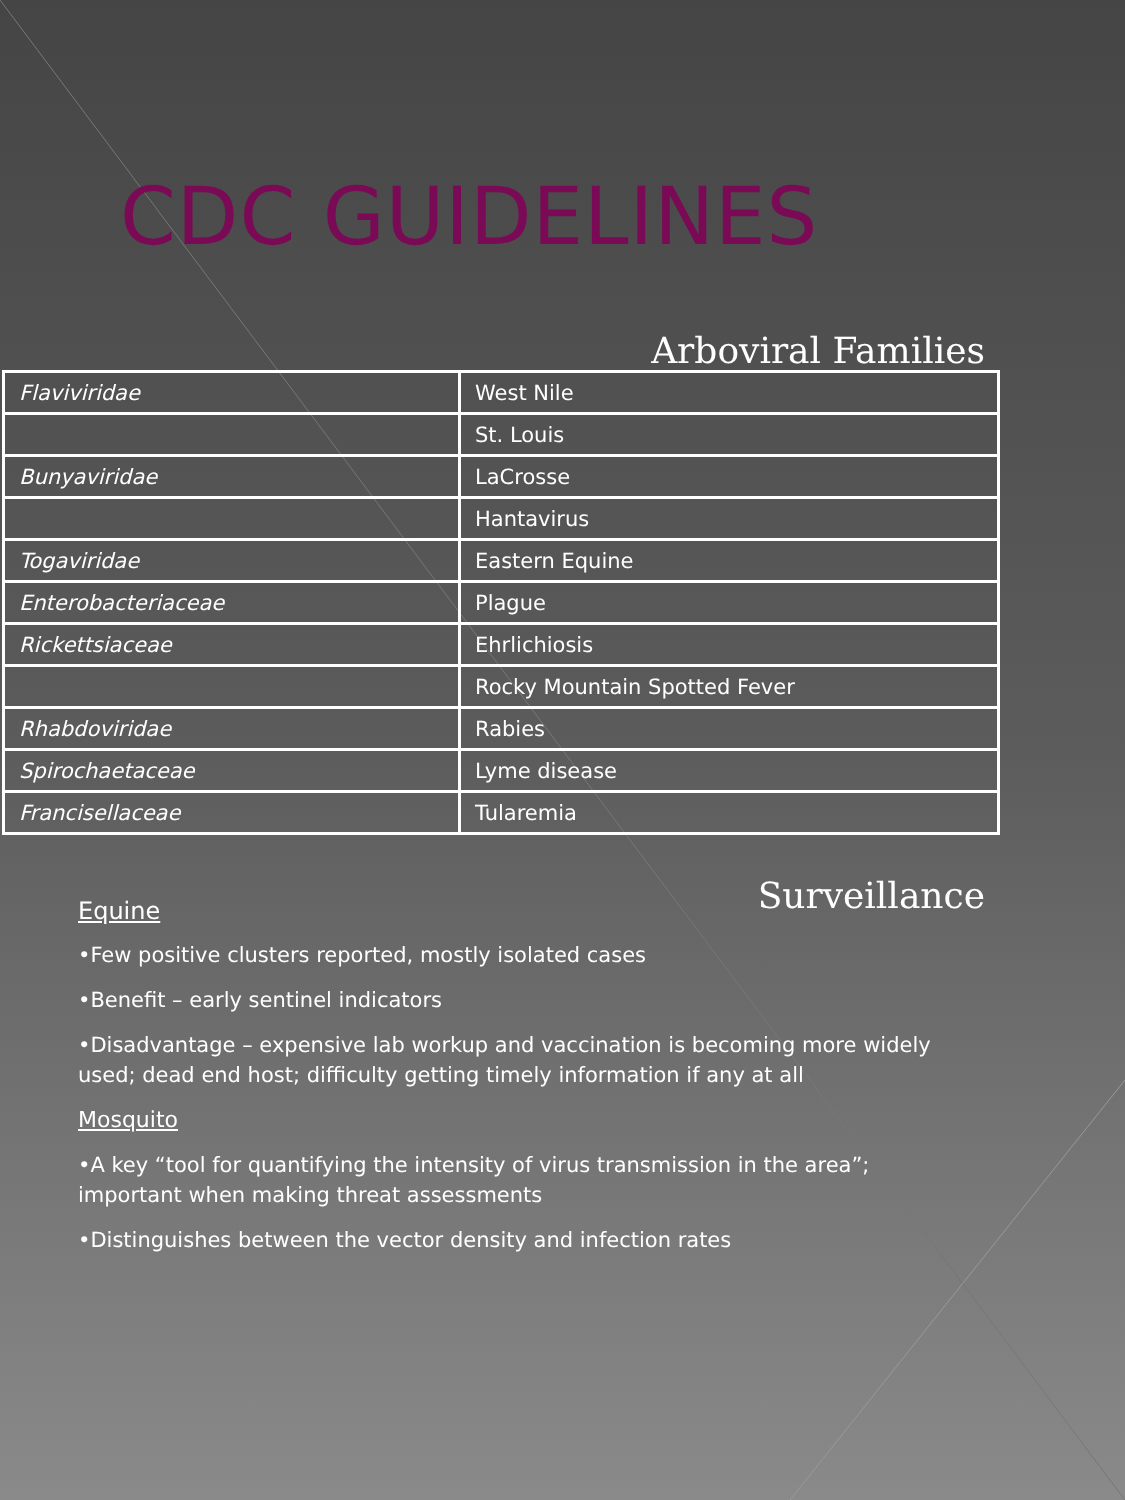CDC GUIDELINES
Arboviral Families
| Flaviviridae | West Nile |
| | St. Louis |
| Bunyaviridae | LaCrosse |
| | Hantavirus |
| Togaviridae | Eastern Equine |
| Enterobacteriaceae | Plague |
| Rickettsiaceae | Ehrlichiosis |
| | Rocky Mountain Spotted Fever |
| Rhabdoviridae | Rabies |
| Spirochaetaceae | Lyme disease |
| Francisellaceae | Tularemia |
Equine
Surveillance
•Few positive clusters reported, mostly isolated cases
•Benefit – early sentinel indicators
•Disadvantage – expensive lab workup and vaccination is becoming more widely used; dead end host; difficulty getting timely information if any at all
Mosquito
•A key “tool for quantifying the intensity of virus transmission in the area”; important when making threat assessments
•Distinguishes between the vector density and infection rates